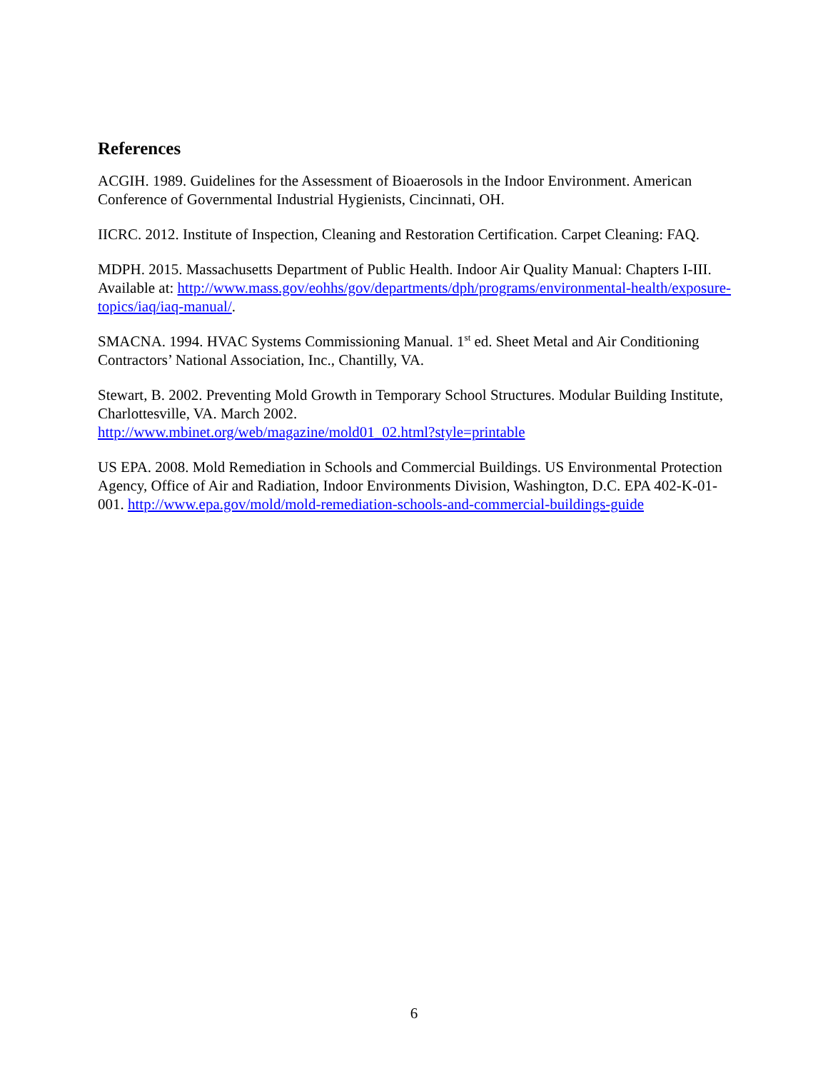References
ACGIH. 1989. Guidelines for the Assessment of Bioaerosols in the Indoor Environment. American Conference of Governmental Industrial Hygienists, Cincinnati, OH.
IICRC. 2012. Institute of Inspection, Cleaning and Restoration Certification. Carpet Cleaning: FAQ.
MDPH. 2015. Massachusetts Department of Public Health. Indoor Air Quality Manual: Chapters I-III. Available at: http://www.mass.gov/eohhs/gov/departments/dph/programs/environmental-health/exposure-topics/iaq/iaq-manual/.
SMACNA. 1994. HVAC Systems Commissioning Manual. 1<sup>st</sup> ed. Sheet Metal and Air Conditioning Contractors’ National Association, Inc., Chantilly, VA.
Stewart, B. 2002. Preventing Mold Growth in Temporary School Structures. Modular Building Institute, Charlottesville, VA. March 2002.
http://www.mbinet.org/web/magazine/mold01_02.html?style=printable
US EPA. 2008. Mold Remediation in Schools and Commercial Buildings. US Environmental Protection Agency, Office of Air and Radiation, Indoor Environments Division, Washington, D.C. EPA 402-K-01-001. http://www.epa.gov/mold/mold-remediation-schools-and-commercial-buildings-guide
6